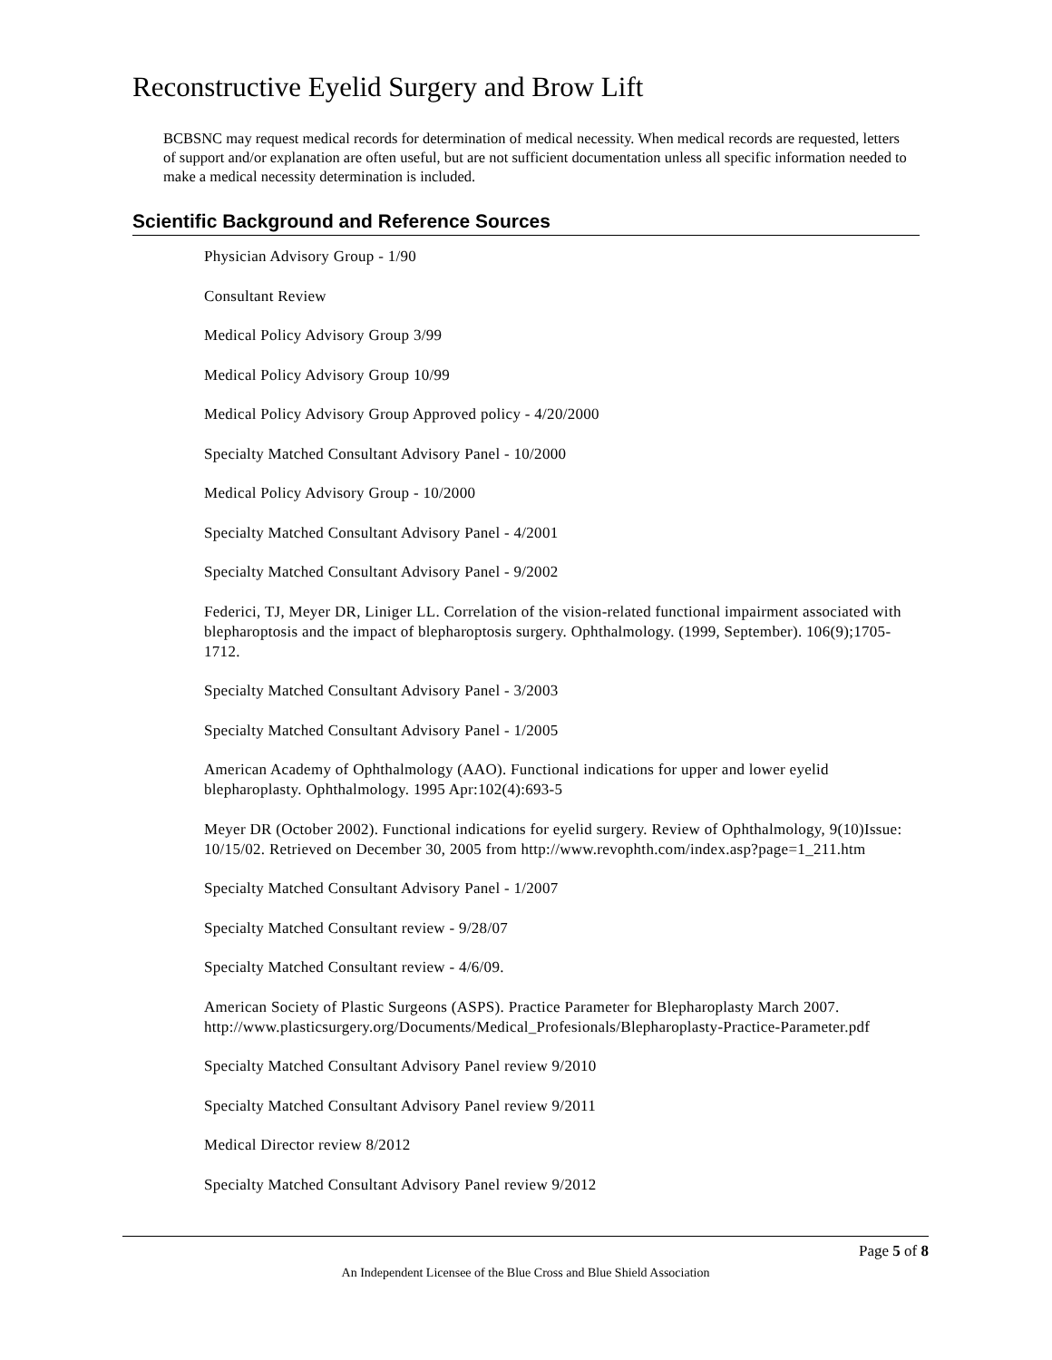Reconstructive Eyelid Surgery and Brow Lift
BCBSNC may request medical records for determination of medical necessity. When medical records are requested, letters of support and/or explanation are often useful, but are not sufficient documentation unless all specific information needed to make a medical necessity determination is included.
Scientific Background and Reference Sources
Physician Advisory Group - 1/90
Consultant Review
Medical Policy Advisory Group 3/99
Medical Policy Advisory Group 10/99
Medical Policy Advisory Group Approved policy - 4/20/2000
Specialty Matched Consultant Advisory Panel - 10/2000
Medical Policy Advisory Group - 10/2000
Specialty Matched Consultant Advisory Panel - 4/2001
Specialty Matched Consultant Advisory Panel - 9/2002
Federici, TJ, Meyer DR, Liniger LL. Correlation of the vision-related functional impairment associated with blepharoptosis and the impact of blepharoptosis surgery. Ophthalmology. (1999, September). 106(9);1705-1712.
Specialty Matched Consultant Advisory Panel - 3/2003
Specialty Matched Consultant Advisory Panel - 1/2005
American Academy of Ophthalmology (AAO). Functional indications for upper and lower eyelid blepharoplasty. Ophthalmology. 1995 Apr:102(4):693-5
Meyer DR (October 2002). Functional indications for eyelid surgery. Review of Ophthalmology, 9(10)Issue: 10/15/02. Retrieved on December 30, 2005 from http://www.revophth.com/index.asp?page=1_211.htm
Specialty Matched Consultant Advisory Panel - 1/2007
Specialty Matched Consultant review - 9/28/07
Specialty Matched Consultant review - 4/6/09.
American Society of Plastic Surgeons (ASPS). Practice Parameter for Blepharoplasty March 2007. http://www.plasticsurgery.org/Documents/Medical_Profesionals/Blepharoplasty-Practice-Parameter.pdf
Specialty Matched Consultant Advisory Panel review 9/2010
Specialty Matched Consultant Advisory Panel review 9/2011
Medical Director review 8/2012
Specialty Matched Consultant Advisory Panel review 9/2012
Page 5 of 8
An Independent Licensee of the Blue Cross and Blue Shield Association